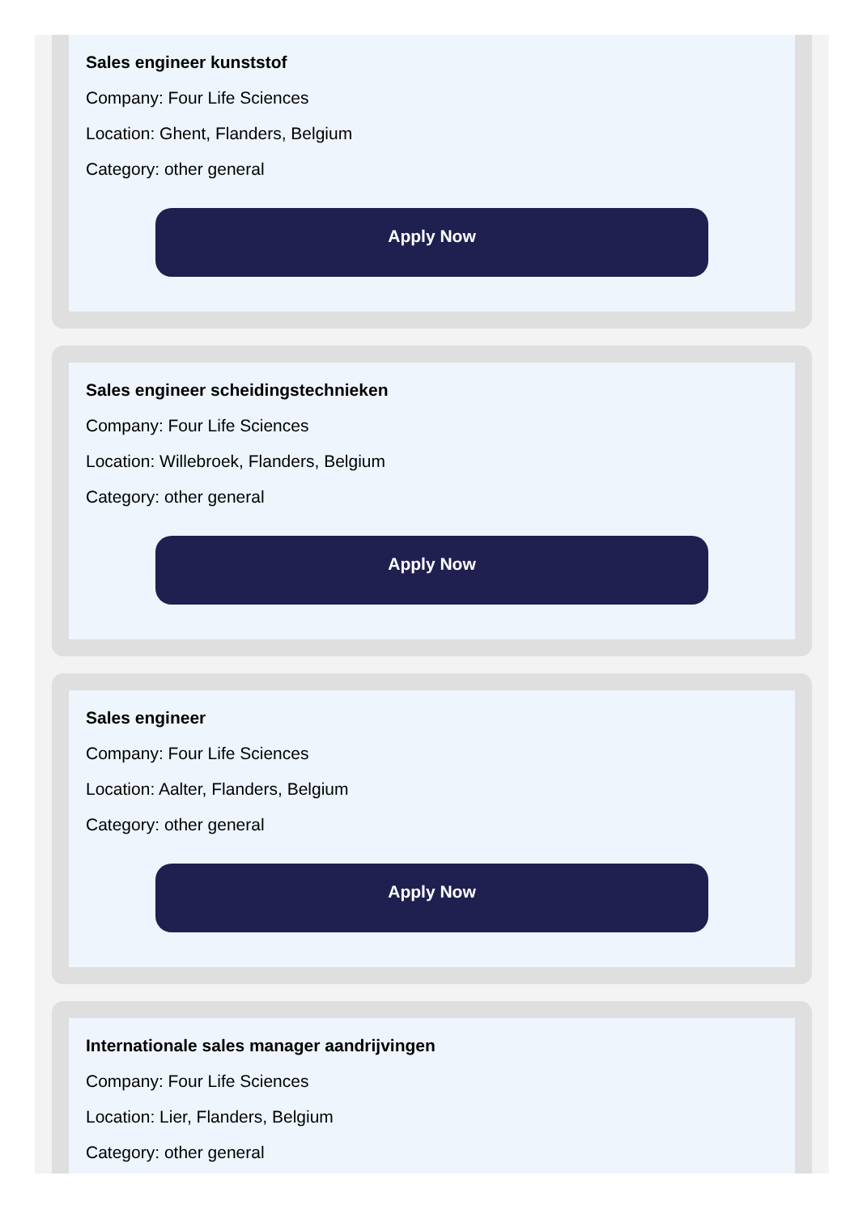Sales engineer kunststof
Company: Four Life Sciences
Location: Ghent, Flanders, Belgium
Category: other general
Apply Now
Sales engineer scheidingstechnieken
Company: Four Life Sciences
Location: Willebroek, Flanders, Belgium
Category: other general
Apply Now
Sales engineer
Company: Four Life Sciences
Location: Aalter, Flanders, Belgium
Category: other general
Apply Now
Internationale sales manager aandrijvingen
Company: Four Life Sciences
Location: Lier, Flanders, Belgium
Category: other general